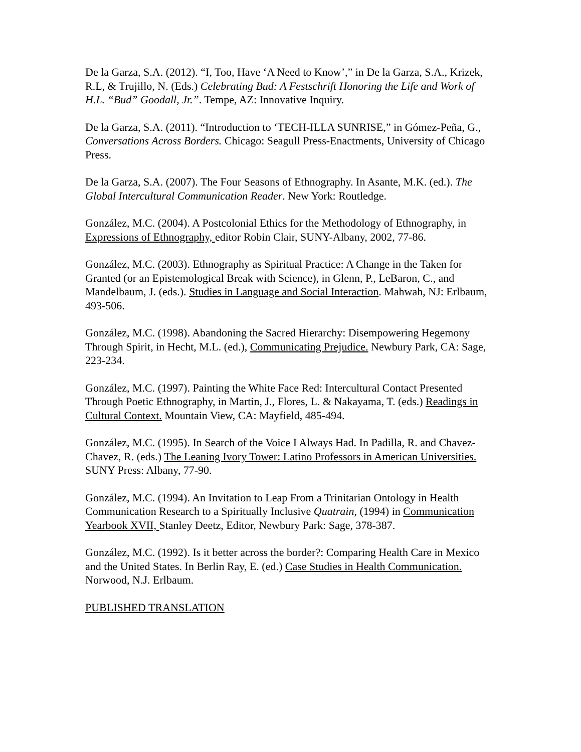De la Garza, S.A. (2012). “I, Too, Have ‘A Need to Know’,” in De la Garza, S.A., Krizek, R.L, & Trujillo, N. (Eds.) Celebrating Bud: A Festschrift Honoring the Life and Work of H.L. “Bud” Goodall, Jr.”. Tempe, AZ: Innovative Inquiry.
De la Garza, S.A. (2011). “Introduction to ‘TECH-ILLA SUNRISE,” in Gómez-Peña, G., Conversations Across Borders. Chicago: Seagull Press-Enactments, University of Chicago Press.
De la Garza, S.A. (2007). The Four Seasons of Ethnography. In Asante, M.K. (ed.). The Global Intercultural Communication Reader. New York: Routledge.
González, M.C. (2004). A Postcolonial Ethics for the Methodology of Ethnography, in Expressions of Ethnography, editor Robin Clair, SUNY-Albany, 2002, 77-86.
González, M.C. (2003). Ethnography as Spiritual Practice: A Change in the Taken for Granted (or an Epistemological Break with Science), in Glenn, P., LeBaron, C., and Mandelbaum, J. (eds.). Studies in Language and Social Interaction. Mahwah, NJ: Erlbaum, 493-506.
González, M.C. (1998). Abandoning the Sacred Hierarchy: Disempowering Hegemony Through Spirit, in Hecht, M.L. (ed.), Communicating Prejudice. Newbury Park, CA: Sage, 223-234.
González, M.C. (1997). Painting the White Face Red: Intercultural Contact Presented Through Poetic Ethnography, in Martin, J., Flores, L. & Nakayama, T. (eds.) Readings in Cultural Context. Mountain View, CA: Mayfield, 485-494.
González, M.C. (1995). In Search of the Voice I Always Had. In Padilla, R. and Chavez-Chavez, R. (eds.) The Leaning Ivory Tower: Latino Professors in American Universities. SUNY Press: Albany, 77-90.
González, M.C. (1994). An Invitation to Leap From a Trinitarian Ontology in Health Communication Research to a Spiritually Inclusive Quatrain, (1994) in Communication Yearbook XVII, Stanley Deetz, Editor, Newbury Park: Sage, 378-387.
González, M.C. (1992). Is it better across the border?: Comparing Health Care in Mexico and the United States. In Berlin Ray, E. (ed.) Case Studies in Health Communication. Norwood, N.J. Erlbaum.
PUBLISHED TRANSLATION